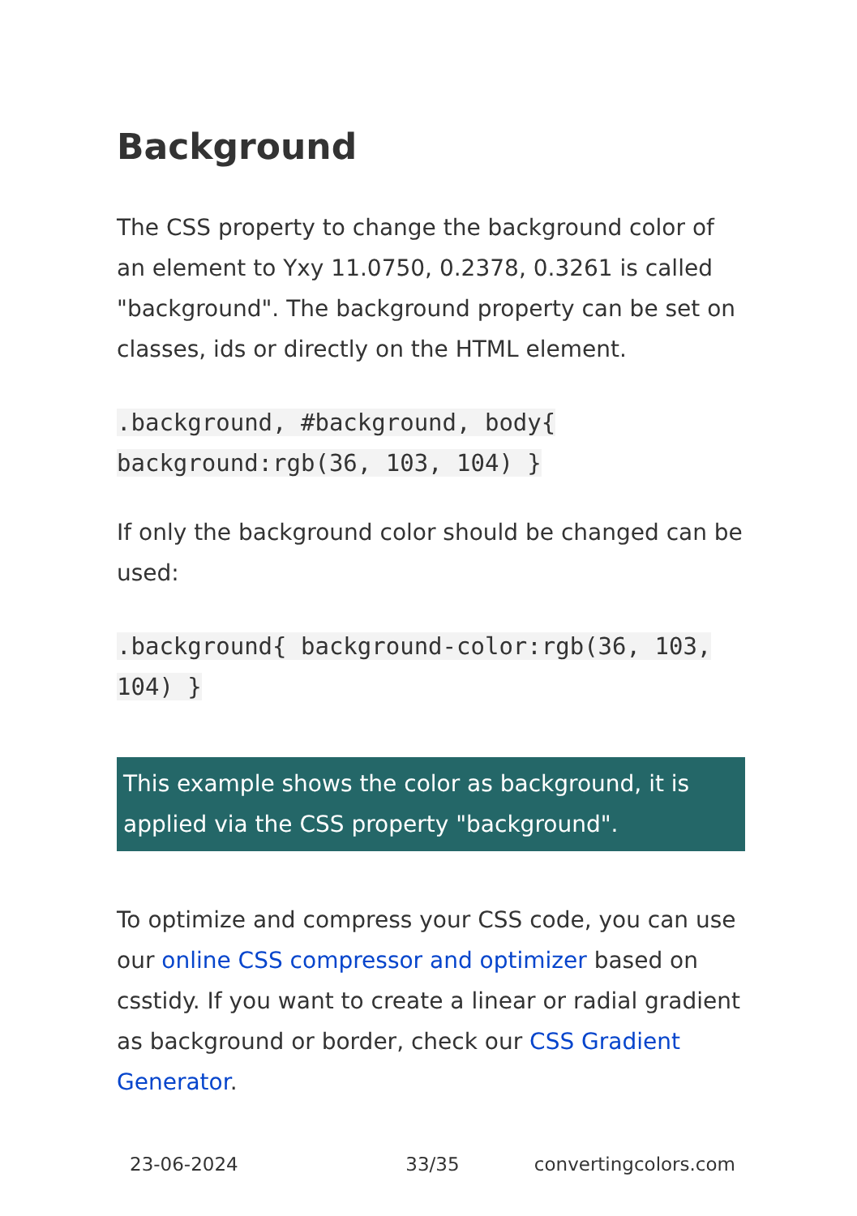Background
The CSS property to change the background color of an element to Yxy 11.0750, 0.2378, 0.3261 is called "background". The background property can be set on classes, ids or directly on the HTML element.
.background, #background, body{ background:rgb(36, 103, 104) }
If only the background color should be changed can be used:
.background{ background-color:rgb(36, 103, 104) }
This example shows the color as background, it is applied via the CSS property "background".
To optimize and compress your CSS code, you can use our online CSS compressor and optimizer based on csstidy. If you want to create a linear or radial gradient as background or border, check our CSS Gradient Generator.
23-06-2024 33/35 convertingcolors.com